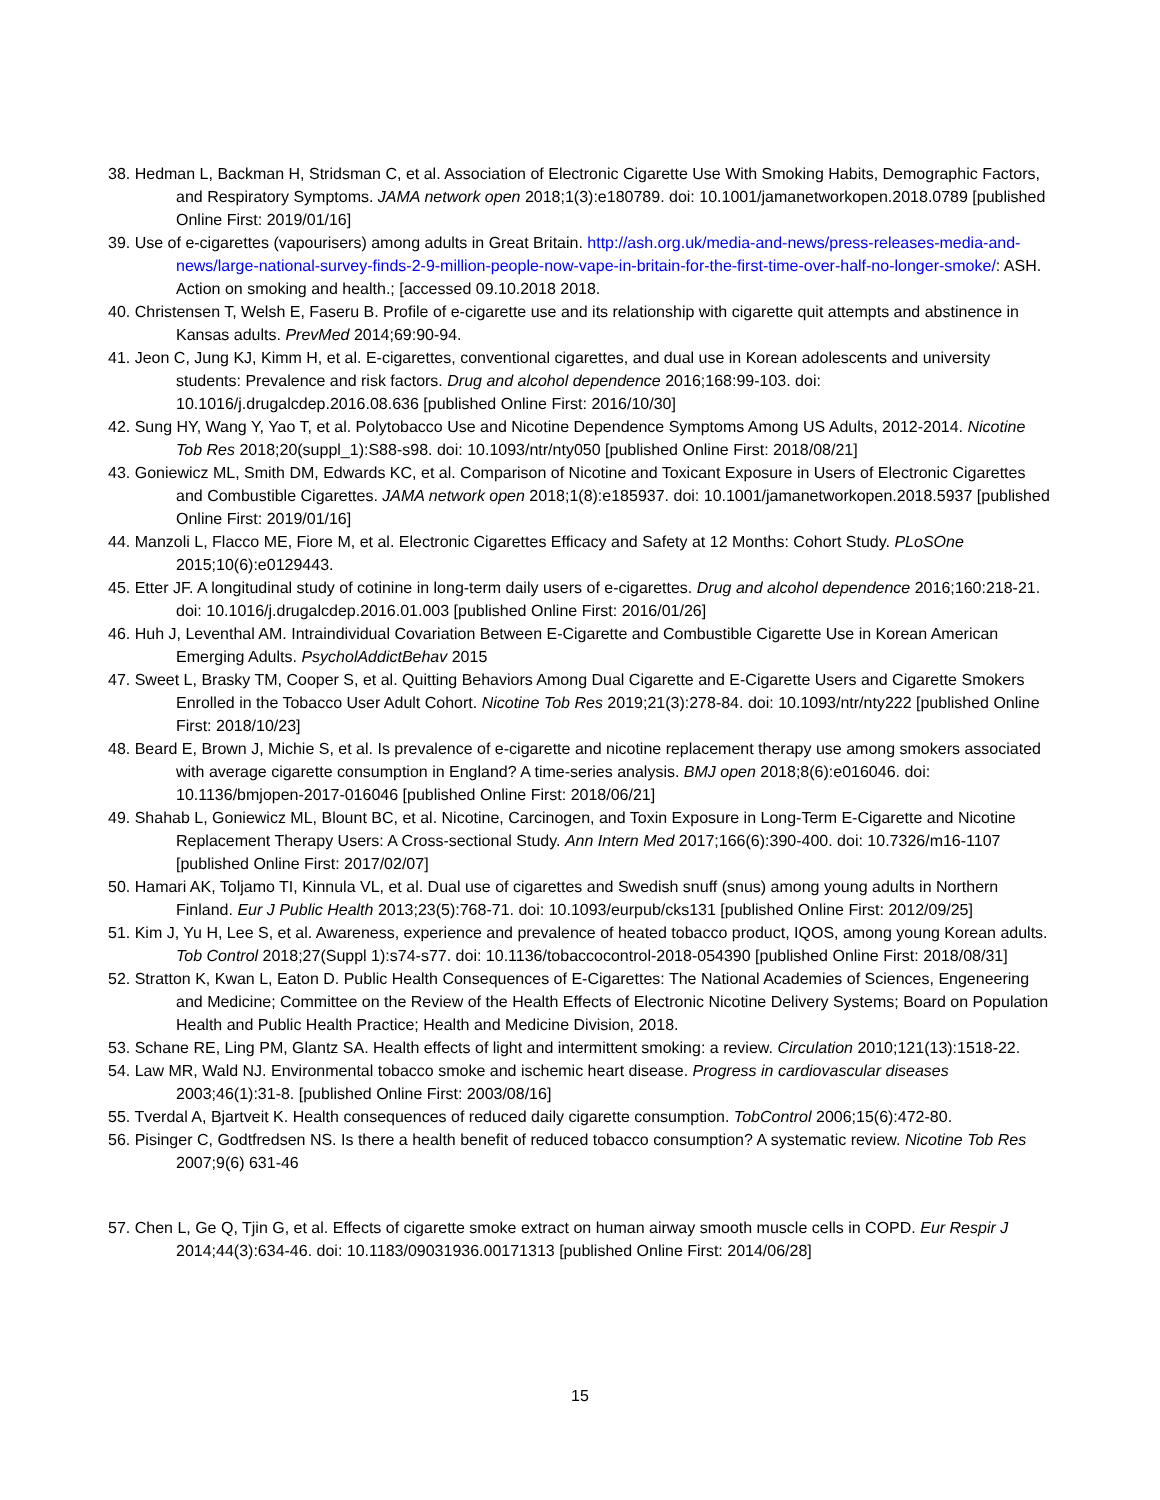38. Hedman L, Backman H, Stridsman C, et al. Association of Electronic Cigarette Use With Smoking Habits, Demographic Factors, and Respiratory Symptoms. JAMA network open 2018;1(3):e180789. doi: 10.1001/jamanetworkopen.2018.0789 [published Online First: 2019/01/16]
39. Use of e-cigarettes (vapourisers) among adults in Great Britain. http://ash.org.uk/media-and-news/press-releases-media-and-news/large-national-survey-finds-2-9-million-people-now-vape-in-britain-for-the-first-time-over-half-no-longer-smoke/: ASH. Action on smoking and health.; [accessed 09.10.2018 2018.
40. Christensen T, Welsh E, Faseru B. Profile of e-cigarette use and its relationship with cigarette quit attempts and abstinence in Kansas adults. PrevMed 2014;69:90-94.
41. Jeon C, Jung KJ, Kimm H, et al. E-cigarettes, conventional cigarettes, and dual use in Korean adolescents and university students: Prevalence and risk factors. Drug and alcohol dependence 2016;168:99-103. doi: 10.1016/j.drugalcdep.2016.08.636 [published Online First: 2016/10/30]
42. Sung HY, Wang Y, Yao T, et al. Polytobacco Use and Nicotine Dependence Symptoms Among US Adults, 2012-2014. Nicotine Tob Res 2018;20(suppl_1):S88-s98. doi: 10.1093/ntr/nty050 [published Online First: 2018/08/21]
43. Goniewicz ML, Smith DM, Edwards KC, et al. Comparison of Nicotine and Toxicant Exposure in Users of Electronic Cigarettes and Combustible Cigarettes. JAMA network open 2018;1(8):e185937. doi: 10.1001/jamanetworkopen.2018.5937 [published Online First: 2019/01/16]
44. Manzoli L, Flacco ME, Fiore M, et al. Electronic Cigarettes Efficacy and Safety at 12 Months: Cohort Study. PLoSOne 2015;10(6):e0129443.
45. Etter JF. A longitudinal study of cotinine in long-term daily users of e-cigarettes. Drug and alcohol dependence 2016;160:218-21. doi: 10.1016/j.drugalcdep.2016.01.003 [published Online First: 2016/01/26]
46. Huh J, Leventhal AM. Intraindividual Covariation Between E-Cigarette and Combustible Cigarette Use in Korean American Emerging Adults. PsycholAddictBehav 2015
47. Sweet L, Brasky TM, Cooper S, et al. Quitting Behaviors Among Dual Cigarette and E-Cigarette Users and Cigarette Smokers Enrolled in the Tobacco User Adult Cohort. Nicotine Tob Res 2019;21(3):278-84. doi: 10.1093/ntr/nty222 [published Online First: 2018/10/23]
48. Beard E, Brown J, Michie S, et al. Is prevalence of e-cigarette and nicotine replacement therapy use among smokers associated with average cigarette consumption in England? A time-series analysis. BMJ open 2018;8(6):e016046. doi: 10.1136/bmjopen-2017-016046 [published Online First: 2018/06/21]
49. Shahab L, Goniewicz ML, Blount BC, et al. Nicotine, Carcinogen, and Toxin Exposure in Long-Term E-Cigarette and Nicotine Replacement Therapy Users: A Cross-sectional Study. Ann Intern Med 2017;166(6):390-400. doi: 10.7326/m16-1107 [published Online First: 2017/02/07]
50. Hamari AK, Toljamo TI, Kinnula VL, et al. Dual use of cigarettes and Swedish snuff (snus) among young adults in Northern Finland. Eur J Public Health 2013;23(5):768-71. doi: 10.1093/eurpub/cks131 [published Online First: 2012/09/25]
51. Kim J, Yu H, Lee S, et al. Awareness, experience and prevalence of heated tobacco product, IQOS, among young Korean adults. Tob Control 2018;27(Suppl 1):s74-s77. doi: 10.1136/tobaccocontrol-2018-054390 [published Online First: 2018/08/31]
52. Stratton K, Kwan L, Eaton D. Public Health Consequences of E-Cigarettes: The National Academies of Sciences, Engeneering and Medicine; Committee on the Review of the Health Effects of Electronic Nicotine Delivery Systems; Board on Population Health and Public Health Practice; Health and Medicine Division, 2018.
53. Schane RE, Ling PM, Glantz SA. Health effects of light and intermittent smoking: a review. Circulation 2010;121(13):1518-22.
54. Law MR, Wald NJ. Environmental tobacco smoke and ischemic heart disease. Progress in cardiovascular diseases 2003;46(1):31-8. [published Online First: 2003/08/16]
55. Tverdal A, Bjartveit K. Health consequences of reduced daily cigarette consumption. TobControl 2006;15(6):472-80.
56. Pisinger C, Godtfredsen NS. Is there a health benefit of reduced tobacco consumption? A systematic review. Nicotine Tob Res 2007;9(6) 631-46
57. Chen L, Ge Q, Tjin G, et al. Effects of cigarette smoke extract on human airway smooth muscle cells in COPD. Eur Respir J 2014;44(3):634-46. doi: 10.1183/09031936.00171313 [published Online First: 2014/06/28]
15